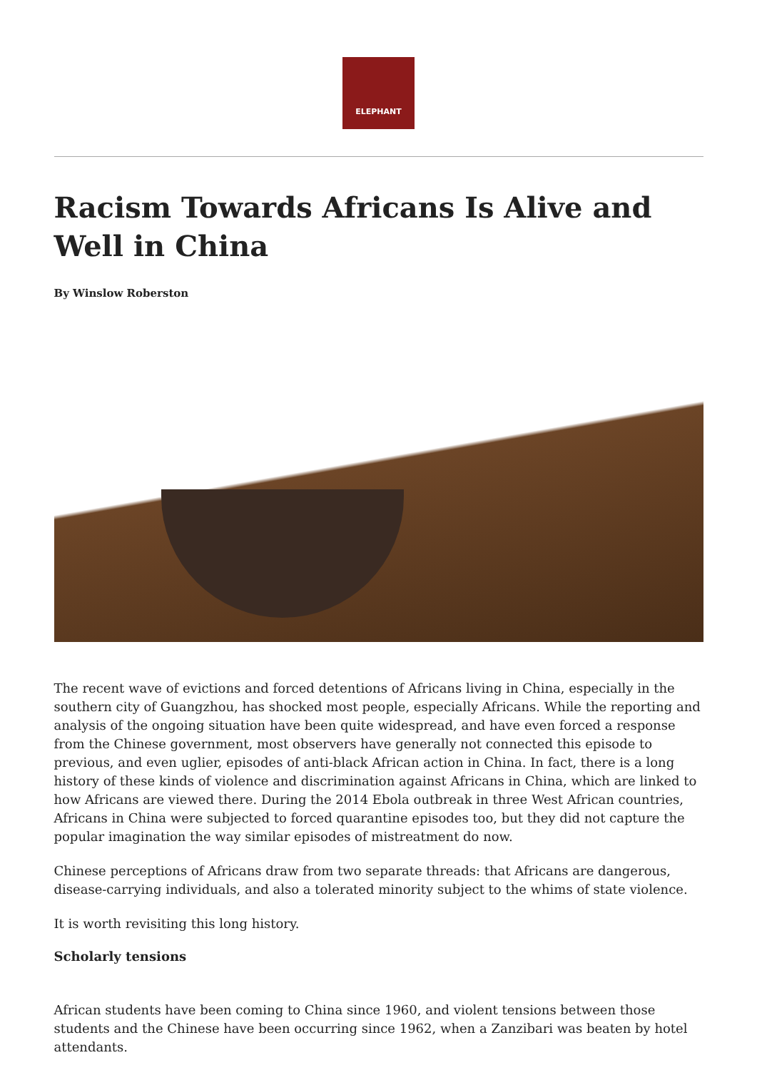ELEPHANT
Racism Towards Africans Is Alive and Well in China
By Winslow Roberston
The recent wave of evictions and forced detentions of Africans living in China, especially in the southern city of Guangzhou, has shocked most people, especially Africans. While the reporting and analysis of the ongoing situation have been quite widespread, and have even forced a response from the Chinese government, most observers have generally not connected this episode to previous, and even uglier, episodes of anti-black African action in China. In fact, there is a long history of these kinds of violence and discrimination against Africans in China, which are linked to how Africans are viewed there. During the 2014 Ebola outbreak in three West African countries, Africans in China were subjected to forced quarantine episodes too, but they did not capture the popular imagination the way similar episodes of mistreatment do now.
Chinese perceptions of Africans draw from two separate threads: that Africans are dangerous, disease-carrying individuals, and also a tolerated minority subject to the whims of state violence.
It is worth revisiting this long history.
Scholarly tensions
African students have been coming to China since 1960, and violent tensions between those students and the Chinese have been occurring since 1962, when a Zanzibari was beaten by hotel attendants.